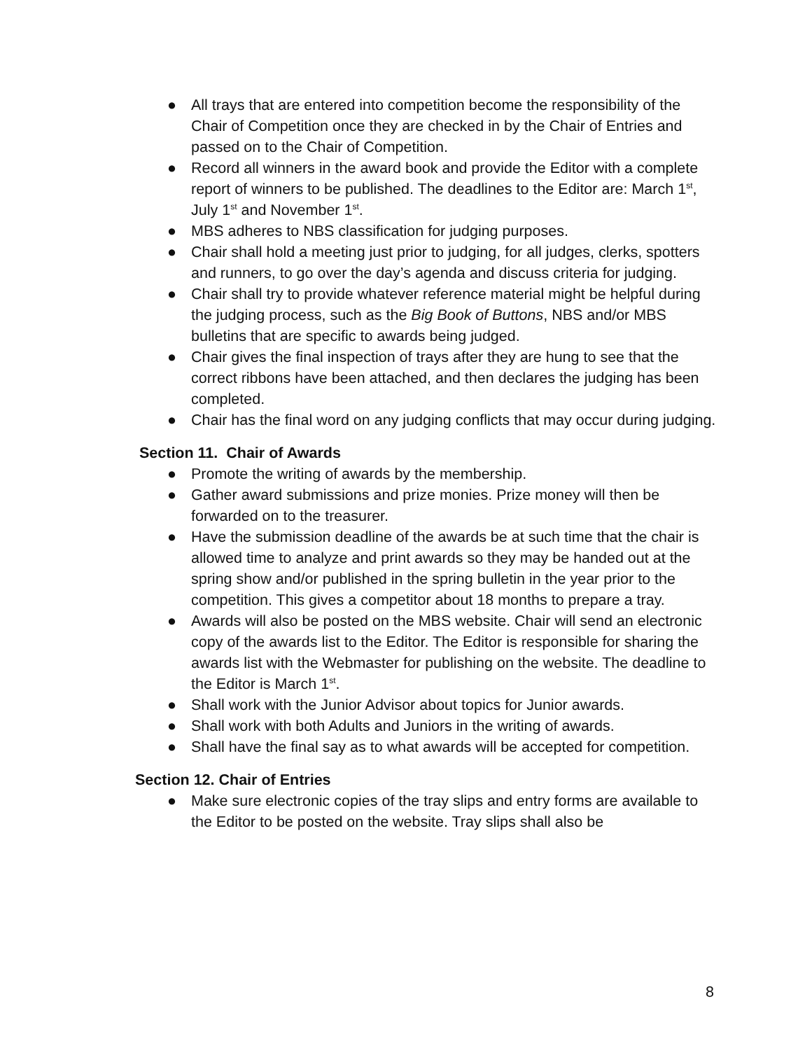● All trays that are entered into competition become the responsibility of the Chair of Competition once they are checked in by the Chair of Entries and passed on to the Chair of Competition.
● Record all winners in the award book and provide the Editor with a complete report of winners to be published. The deadlines to the Editor are: March 1<sup>st</sup>, July 1<sup>st</sup> and November 1<sup>st</sup>.
● MBS adheres to NBS classification for judging purposes.
● Chair shall hold a meeting just prior to judging, for all judges, clerks, spotters and runners, to go over the day’s agenda and discuss criteria for judging.
● Chair shall try to provide whatever reference material might be helpful during the judging process, such as the Big Book of Buttons, NBS and/or MBS bulletins that are specific to awards being judged.
● Chair gives the final inspection of trays after they are hung to see that the correct ribbons have been attached, and then declares the judging has been completed.
● Chair has the final word on any judging conflicts that may occur during judging.
Section 11. Chair of Awards
● Promote the writing of awards by the membership.
● Gather award submissions and prize monies. Prize money will then be forwarded on to the treasurer.
● Have the submission deadline of the awards be at such time that the chair is allowed time to analyze and print awards so they may be handed out at the spring show and/or published in the spring bulletin in the year prior to the competition. This gives a competitor about 18 months to prepare a tray.
● Awards will also be posted on the MBS website. Chair will send an electronic copy of the awards list to the Editor. The Editor is responsible for sharing the awards list with the Webmaster for publishing on the website. The deadline to the Editor is March 1<sup>st</sup>.
● Shall work with the Junior Advisor about topics for Junior awards.
● Shall work with both Adults and Juniors in the writing of awards.
● Shall have the final say as to what awards will be accepted for competition.
Section 12. Chair of Entries
● Make sure electronic copies of the tray slips and entry forms are available to the Editor to be posted on the website. Tray slips shall also be
8